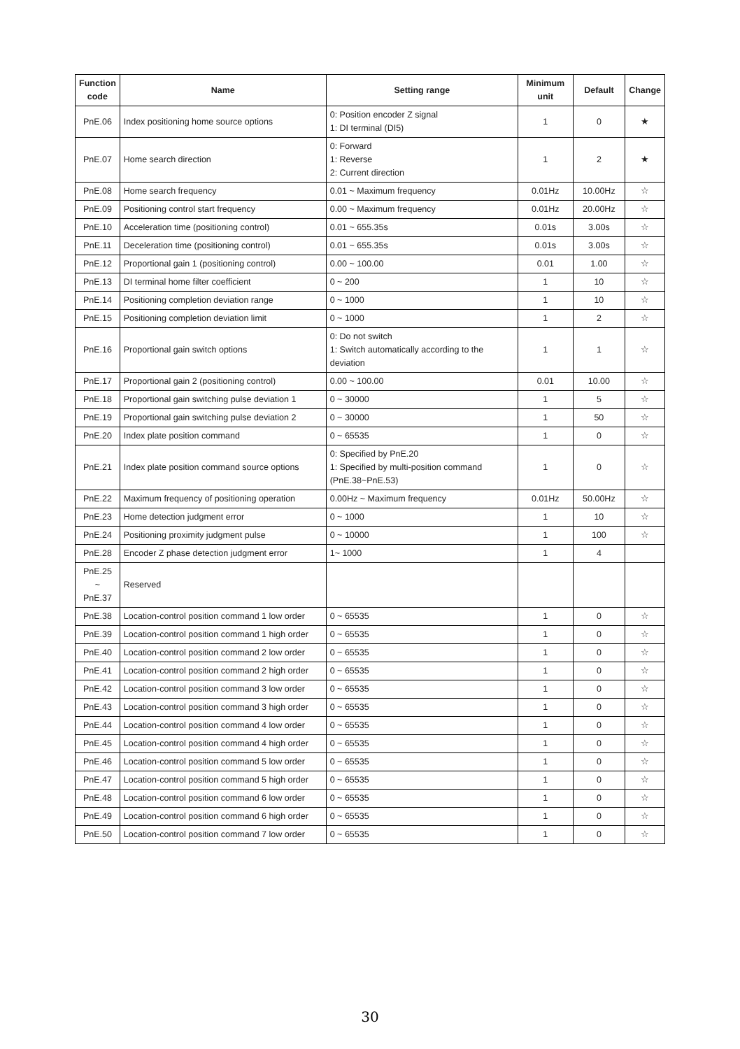| Function code | Name | Setting range | Minimum unit | Default | Change |
| --- | --- | --- | --- | --- | --- |
| PnE.06 | Index positioning home source options | 0: Position encoder Z signal 1: DI terminal (DI5) | 1 | 0 | ★ |
| PnE.07 | Home search direction | 0: Forward 1: Reverse 2: Current direction | 1 | 2 | ★ |
| PnE.08 | Home search frequency | 0.01 ~ Maximum frequency | 0.01Hz | 10.00Hz | ☆ |
| PnE.09 | Positioning control start frequency | 0.00 ~ Maximum frequency | 0.01Hz | 20.00Hz | ☆ |
| PnE.10 | Acceleration time (positioning control) | 0.01 ~ 655.35s | 0.01s | 3.00s | ☆ |
| PnE.11 | Deceleration time (positioning control) | 0.01 ~ 655.35s | 0.01s | 3.00s | ☆ |
| PnE.12 | Proportional gain 1 (positioning control) | 0.00 ~ 100.00 | 0.01 | 1.00 | ☆ |
| PnE.13 | DI terminal home filter coefficient | 0 ~ 200 | 1 | 10 | ☆ |
| PnE.14 | Positioning completion deviation range | 0 ~ 1000 | 1 | 10 | ☆ |
| PnE.15 | Positioning completion deviation limit | 0 ~ 1000 | 1 | 2 | ☆ |
| PnE.16 | Proportional gain switch options | 0: Do not switch 1: Switch automatically according to the deviation | 1 | 1 | ☆ |
| PnE.17 | Proportional gain 2 (positioning control) | 0.00 ~ 100.00 | 0.01 | 10.00 | ☆ |
| PnE.18 | Proportional gain switching pulse deviation 1 | 0 ~ 30000 | 1 | 5 | ☆ |
| PnE.19 | Proportional gain switching pulse deviation 2 | 0 ~ 30000 | 1 | 50 | ☆ |
| PnE.20 | Index plate position command | 0 ~ 65535 | 1 | 0 | ☆ |
| PnE.21 | Index plate position command source options | 0: Specified by PnE.20 1: Specified by multi-position command (PnE.38~PnE.53) | 1 | 0 | ☆ |
| PnE.22 | Maximum frequency of positioning operation | 0.00Hz ~ Maximum frequency | 0.01Hz | 50.00Hz | ☆ |
| PnE.23 | Home detection judgment error | 0 ~ 1000 | 1 | 10 | ☆ |
| PnE.24 | Positioning proximity judgment pulse | 0 ~ 10000 | 1 | 100 | ☆ |
| PnE.28 | Encoder Z phase detection judgment error | 1~ 1000 | 1 | 4 | |
| PnE.25 ~ PnE.37 | Reserved | | | | |
| PnE.38 | Location-control position command 1 low order | 0 ~ 65535 | 1 | 0 | ☆ |
| PnE.39 | Location-control position command 1 high order | 0 ~ 65535 | 1 | 0 | ☆ |
| PnE.40 | Location-control position command 2 low order | 0 ~ 65535 | 1 | 0 | ☆ |
| PnE.41 | Location-control position command 2 high order | 0 ~ 65535 | 1 | 0 | ☆ |
| PnE.42 | Location-control position command 3 low order | 0 ~ 65535 | 1 | 0 | ☆ |
| PnE.43 | Location-control position command 3 high order | 0 ~ 65535 | 1 | 0 | ☆ |
| PnE.44 | Location-control position command 4 low order | 0 ~ 65535 | 1 | 0 | ☆ |
| PnE.45 | Location-control position command 4 high order | 0 ~ 65535 | 1 | 0 | ☆ |
| PnE.46 | Location-control position command 5 low order | 0 ~ 65535 | 1 | 0 | ☆ |
| PnE.47 | Location-control position command 5 high order | 0 ~ 65535 | 1 | 0 | ☆ |
| PnE.48 | Location-control position command 6 low order | 0 ~ 65535 | 1 | 0 | ☆ |
| PnE.49 | Location-control position command 6 high order | 0 ~ 65535 | 1 | 0 | ☆ |
| PnE.50 | Location-control position command 7 low order | 0 ~ 65535 | 1 | 0 | ☆ |
30